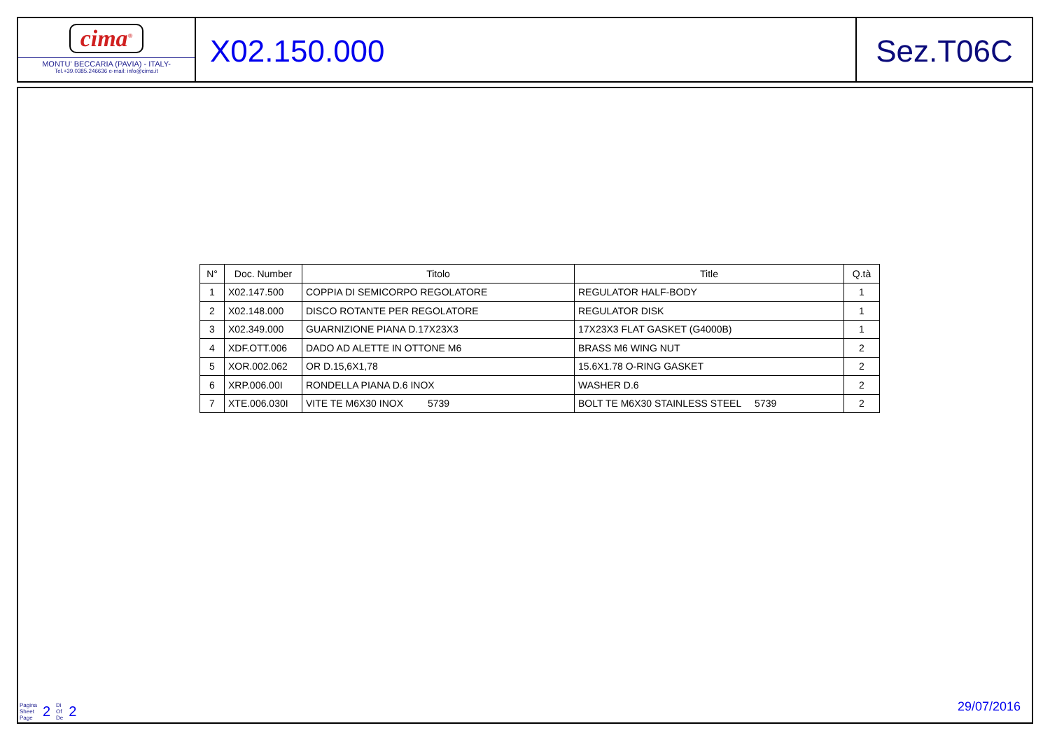cima<sup>®</sup>
MONTU' BECCARIA (PAVIA) - ITALY-
Tel.+39.0385.246636 e-mail: info@cima.it
X02.150.000 Sez.T06C
| N° | Doc. Number | Titolo | Title | Q.tà |
| --- | --- | --- | --- | --- |
| 1 | X02.147.500 | COPPIA DI SEMICORPO REGOLATORE | REGULATOR HALF-BODY | 1 |
| 2 | X02.148.000 | DISCO ROTANTE PER REGOLATORE | REGULATOR DISK | 1 |
| 3 | X02.349.000 | GUARNIZIONE PIANA D.17X23X3 | 17X23X3 FLAT GASKET (G4000B) | 1 |
| 4 | XDF.OTT.006 | DADO AD ALETTE IN OTTONE M6 | BRASS M6 WING NUT | 2 |
| 5 | XOR.002.062 | OR D.15,6X1,78 | 15.6X1.78 O-RING GASKET | 2 |
| 6 | XRP.006.00I | RONDELLA PIANA D.6 INOX | WASHER D.6 | 2 |
| 7 | XTE.006.030I | VITE TE M6X30 INOX 5739 | BOLT TE M6X30 STAINLESS STEEL 5739 | 2 |
Pagina
Sheet
Page
2
Di
Of
De
2
29/07/2016